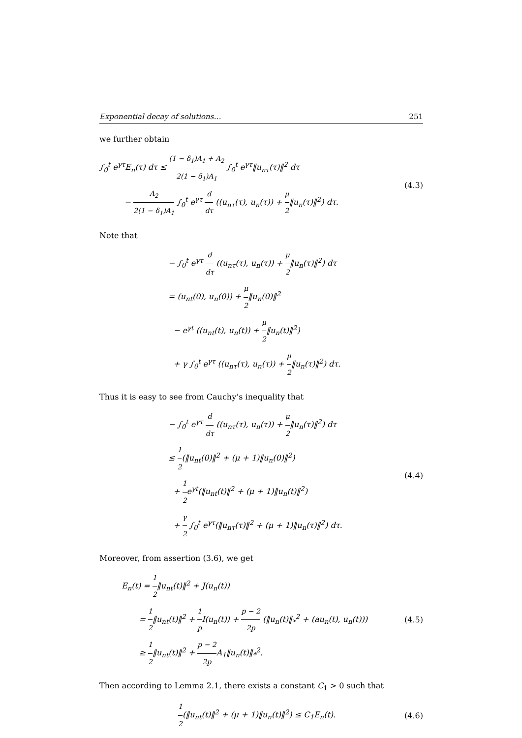Exponential decay of solutions… 251
we further obtain
∫<sub>0</sub><sup>t</sup> e<sup>γτ</sup>E<sub>n</sub>(τ) dτ ≤ (1 − δ<sub>1</sub>)A<sub>1</sub> + A<sub>2</sub> 2(1 − δ<sub>1</sub>)A<sub>1</sub> ∫<sub>0</sub><sup>t</sup> e<sup>γτ</sup>‖u<sub>nτ</sub>(τ)‖<sup>2</sup> dτ
− A<sub>2</sub> 2(1 − δ<sub>1</sub>)A<sub>1</sub> ∫<sub>0</sub><sup>t</sup> e<sup>γτ</sup> d dτ ((u<sub>nτ</sub>(τ), u<sub>n</sub>(τ)) + μ 2‖u<sub>n</sub>(τ)‖<sup>2</sup>) dτ.
(4.3)
Note that
− ∫<sub>0</sub><sup>t</sup> e<sup>γτ</sup> d dτ ((u<sub>nτ</sub>(τ), u<sub>n</sub>(τ)) + μ 2‖u<sub>n</sub>(τ)‖<sup>2</sup>) dτ
= (u<sub>nt</sub>(0), u<sub>n</sub>(0)) + μ 2‖u<sub>n</sub>(0)‖<sup>2</sup>
− e<sup>γt</sup> ((u<sub>nt</sub>(t), u<sub>n</sub>(t)) + μ 2‖u<sub>n</sub>(t)‖<sup>2</sup>)
+ γ ∫<sub>0</sub><sup>t</sup> e<sup>γτ</sup> ((u<sub>nτ</sub>(τ), u<sub>n</sub>(τ)) + μ 2‖u<sub>n</sub>(τ)‖<sup>2</sup>) dτ.
Thus it is easy to see from Cauchy’s inequality that
− ∫<sub>0</sub><sup>t</sup> e<sup>γτ</sup> d dτ ((u<sub>nτ</sub>(τ), u<sub>n</sub>(τ)) + μ 2‖u<sub>n</sub>(τ)‖<sup>2</sup>) dτ
≤ 1 2(‖u<sub>nt</sub>(0)‖<sup>2</sup> + (μ + 1)‖u<sub>n</sub>(0)‖<sup>2</sup>)
+ 1 2e<sup>γt</sup>(‖u<sub>nt</sub>(t)‖<sup>2</sup> + (μ + 1)‖u<sub>n</sub>(t)‖<sup>2</sup>)
+ γ 2 ∫<sub>0</sub><sup>t</sup> e<sup>γτ</sup>(‖u<sub>nτ</sub>(τ)‖<sup>2</sup> + (μ + 1)‖u<sub>n</sub>(τ)‖<sup>2</sup>) dτ.
(4.4)
Moreover, from assertion (3.6), we get
E<sub>n</sub>(t) = 1 2‖u<sub>nt</sub>(t)‖<sup>2</sup> + J(u<sub>n</sub>(t))
= 1 2‖u<sub>nt</sub>(t)‖<sup>2</sup> + 1 p I(u<sub>n</sub>(t)) + p − 2 2p (‖u<sub>n</sub>(t)‖<sub>*</sub><sup>2</sup> + (au<sub>n</sub>(t), u<sub>n</sub>(t)))
≥ 1 2‖u<sub>nt</sub>(t)‖<sup>2</sup> + p − 2 2p A<sub>1</sub>‖u<sub>n</sub>(t)‖<sub>*</sub><sup>2</sup>.
(4.5)
Then according to Lemma 2.1, there exists a constant C<sub>1</sub> > 0 such that
1 2(‖u<sub>nt</sub>(t)‖<sup>2</sup> + (μ + 1)‖u<sub>n</sub>(t)‖<sup>2</sup>) ≤ C<sub>1</sub>E<sub>n</sub>(t).
(4.6)